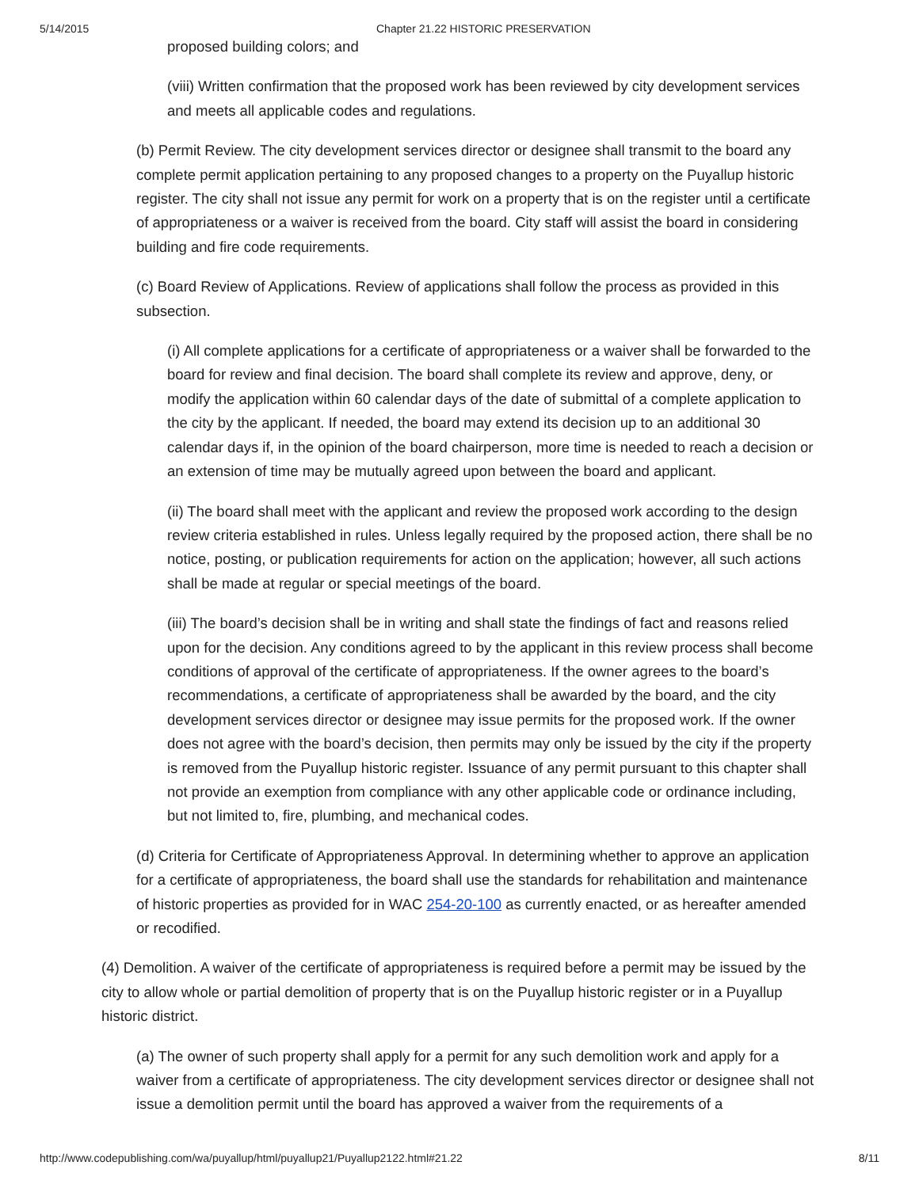5/14/2015 Chapter 21.22 HISTORIC PRESERVATION
proposed building colors; and
(viii) Written confirmation that the proposed work has been reviewed by city development services and meets all applicable codes and regulations.
(b) Permit Review. The city development services director or designee shall transmit to the board any complete permit application pertaining to any proposed changes to a property on the Puyallup historic register. The city shall not issue any permit for work on a property that is on the register until a certificate of appropriateness or a waiver is received from the board. City staff will assist the board in considering building and fire code requirements.
(c) Board Review of Applications. Review of applications shall follow the process as provided in this subsection.
(i) All complete applications for a certificate of appropriateness or a waiver shall be forwarded to the board for review and final decision. The board shall complete its review and approve, deny, or modify the application within 60 calendar days of the date of submittal of a complete application to the city by the applicant. If needed, the board may extend its decision up to an additional 30 calendar days if, in the opinion of the board chairperson, more time is needed to reach a decision or an extension of time may be mutually agreed upon between the board and applicant.
(ii) The board shall meet with the applicant and review the proposed work according to the design review criteria established in rules. Unless legally required by the proposed action, there shall be no notice, posting, or publication requirements for action on the application; however, all such actions shall be made at regular or special meetings of the board.
(iii) The board’s decision shall be in writing and shall state the findings of fact and reasons relied upon for the decision. Any conditions agreed to by the applicant in this review process shall become conditions of approval of the certificate of appropriateness. If the owner agrees to the board’s recommendations, a certificate of appropriateness shall be awarded by the board, and the city development services director or designee may issue permits for the proposed work. If the owner does not agree with the board’s decision, then permits may only be issued by the city if the property is removed from the Puyallup historic register. Issuance of any permit pursuant to this chapter shall not provide an exemption from compliance with any other applicable code or ordinance including, but not limited to, fire, plumbing, and mechanical codes.
(d) Criteria for Certificate of Appropriateness Approval. In determining whether to approve an application for a certificate of appropriateness, the board shall use the standards for rehabilitation and maintenance of historic properties as provided for in WAC 254-20-100 as currently enacted, or as hereafter amended or recodified.
(4) Demolition. A waiver of the certificate of appropriateness is required before a permit may be issued by the city to allow whole or partial demolition of property that is on the Puyallup historic register or in a Puyallup historic district.
(a) The owner of such property shall apply for a permit for any such demolition work and apply for a waiver from a certificate of appropriateness. The city development services director or designee shall not issue a demolition permit until the board has approved a waiver from the requirements of a
http://www.codepublishing.com/wa/puyallup/html/puyallup21/Puyallup2122.html#21.22 8/11